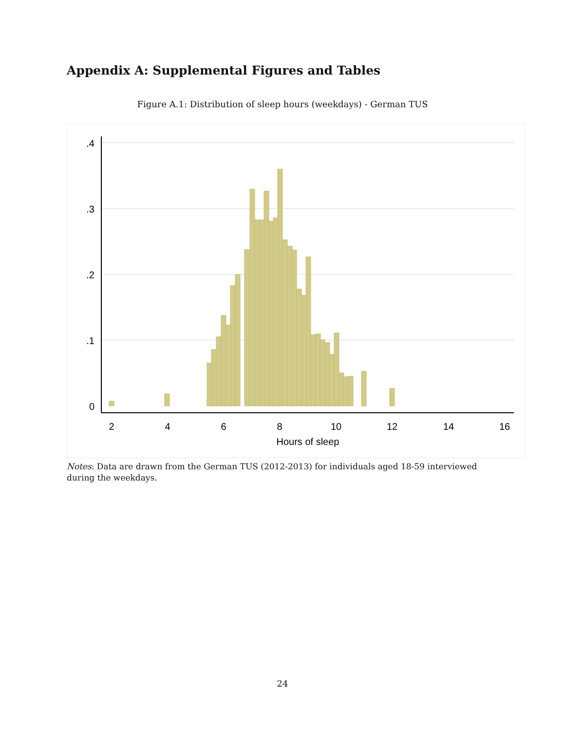Appendix A: Supplemental Figures and Tables
Figure A.1: Distribution of sleep hours (weekdays) - German TUS
.4
.3
.2
.1
0
2
4
6
8
10
12
14
16
Hours of sleep
Notes: Data are drawn from the German TUS (2012-2013) for individuals aged 18-59 interviewed during the weekdays.
24